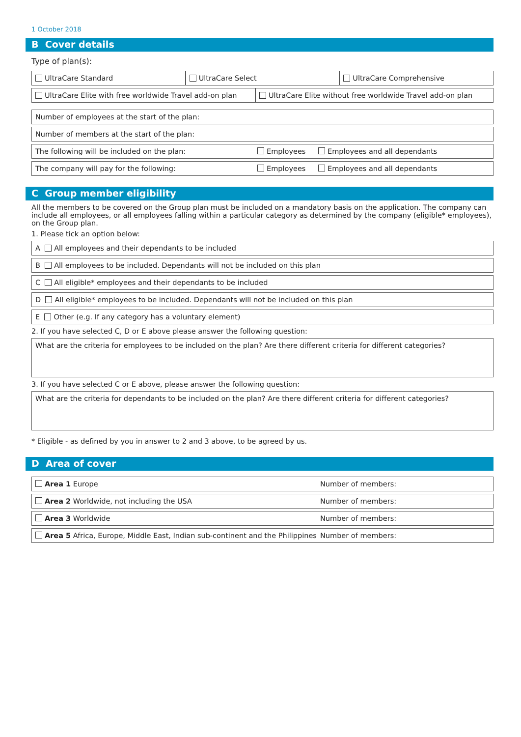1 October 2018
B Cover details
Type of plan(s):
UltraCare Standard UltraCare Select UltraCare Comprehensive
UltraCare Elite with free worldwide Travel add-on plan
UltraCare Elite without free worldwide Travel add-on plan
Number of employees at the start of the plan:
Number of members at the start of the plan:
The following will be included on the plan: Employees Employees and all dependants
The company will pay for the following: Employees Employees and all dependants
C Group member eligibility
All the members to be covered on the Group plan must be included on a mandatory basis on the application. The company can include all employees, or all employees falling within a particular category as determined by the company (eligible* employees), on the Group plan.
1. Please tick an option below:
A All employees and their dependants to be included
B All employees to be included. Dependants will not be included on this plan
C All eligible* employees and their dependants to be included
D All eligible* employees to be included. Dependants will not be included on this plan
E Other (e.g. If any category has a voluntary element)
2. If you have selected C, D or E above please answer the following question:
What are the criteria for employees to be included on the plan? Are there different criteria for different categories?
3. If you have selected C or E above, please answer the following question:
What are the criteria for dependants to be included on the plan? Are there different criteria for different categories?
* Eligible - as defined by you in answer to 2 and 3 above, to be agreed by us.
D Area of cover
Area 1 Europe Number of members:
Area 2 Worldwide, not including the USA Number of members:
Area 3 Worldwide Number of members:
Area 5 Africa, Europe, Middle East, Indian sub-continent and the Philippines Number of members: